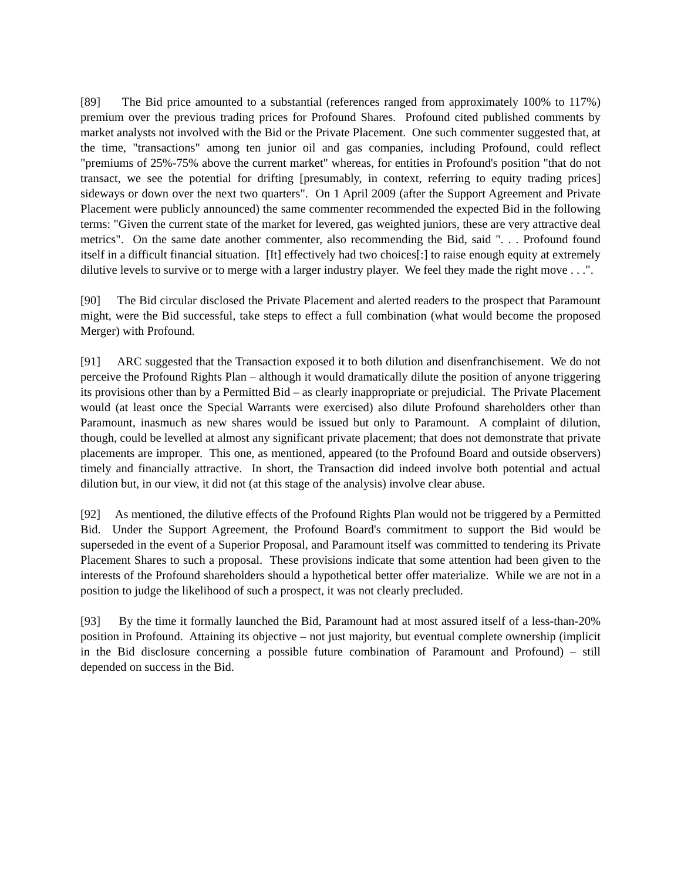[89] The Bid price amounted to a substantial (references ranged from approximately 100% to 117%) premium over the previous trading prices for Profound Shares. Profound cited published comments by market analysts not involved with the Bid or the Private Placement. One such commenter suggested that, at the time, "transactions" among ten junior oil and gas companies, including Profound, could reflect "premiums of 25%-75% above the current market" whereas, for entities in Profound's position "that do not transact, we see the potential for drifting [presumably, in context, referring to equity trading prices] sideways or down over the next two quarters". On 1 April 2009 (after the Support Agreement and Private Placement were publicly announced) the same commenter recommended the expected Bid in the following terms: "Given the current state of the market for levered, gas weighted juniors, these are very attractive deal metrics". On the same date another commenter, also recommending the Bid, said ". . . Profound found itself in a difficult financial situation. [It] effectively had two choices[:] to raise enough equity at extremely dilutive levels to survive or to merge with a larger industry player. We feel they made the right move . . .".
[90] The Bid circular disclosed the Private Placement and alerted readers to the prospect that Paramount might, were the Bid successful, take steps to effect a full combination (what would become the proposed Merger) with Profound.
[91] ARC suggested that the Transaction exposed it to both dilution and disenfranchisement. We do not perceive the Profound Rights Plan – although it would dramatically dilute the position of anyone triggering its provisions other than by a Permitted Bid – as clearly inappropriate or prejudicial. The Private Placement would (at least once the Special Warrants were exercised) also dilute Profound shareholders other than Paramount, inasmuch as new shares would be issued but only to Paramount. A complaint of dilution, though, could be levelled at almost any significant private placement; that does not demonstrate that private placements are improper. This one, as mentioned, appeared (to the Profound Board and outside observers) timely and financially attractive. In short, the Transaction did indeed involve both potential and actual dilution but, in our view, it did not (at this stage of the analysis) involve clear abuse.
[92] As mentioned, the dilutive effects of the Profound Rights Plan would not be triggered by a Permitted Bid. Under the Support Agreement, the Profound Board's commitment to support the Bid would be superseded in the event of a Superior Proposal, and Paramount itself was committed to tendering its Private Placement Shares to such a proposal. These provisions indicate that some attention had been given to the interests of the Profound shareholders should a hypothetical better offer materialize. While we are not in a position to judge the likelihood of such a prospect, it was not clearly precluded.
[93] By the time it formally launched the Bid, Paramount had at most assured itself of a less-than-20% position in Profound. Attaining its objective – not just majority, but eventual complete ownership (implicit in the Bid disclosure concerning a possible future combination of Paramount and Profound) – still depended on success in the Bid.